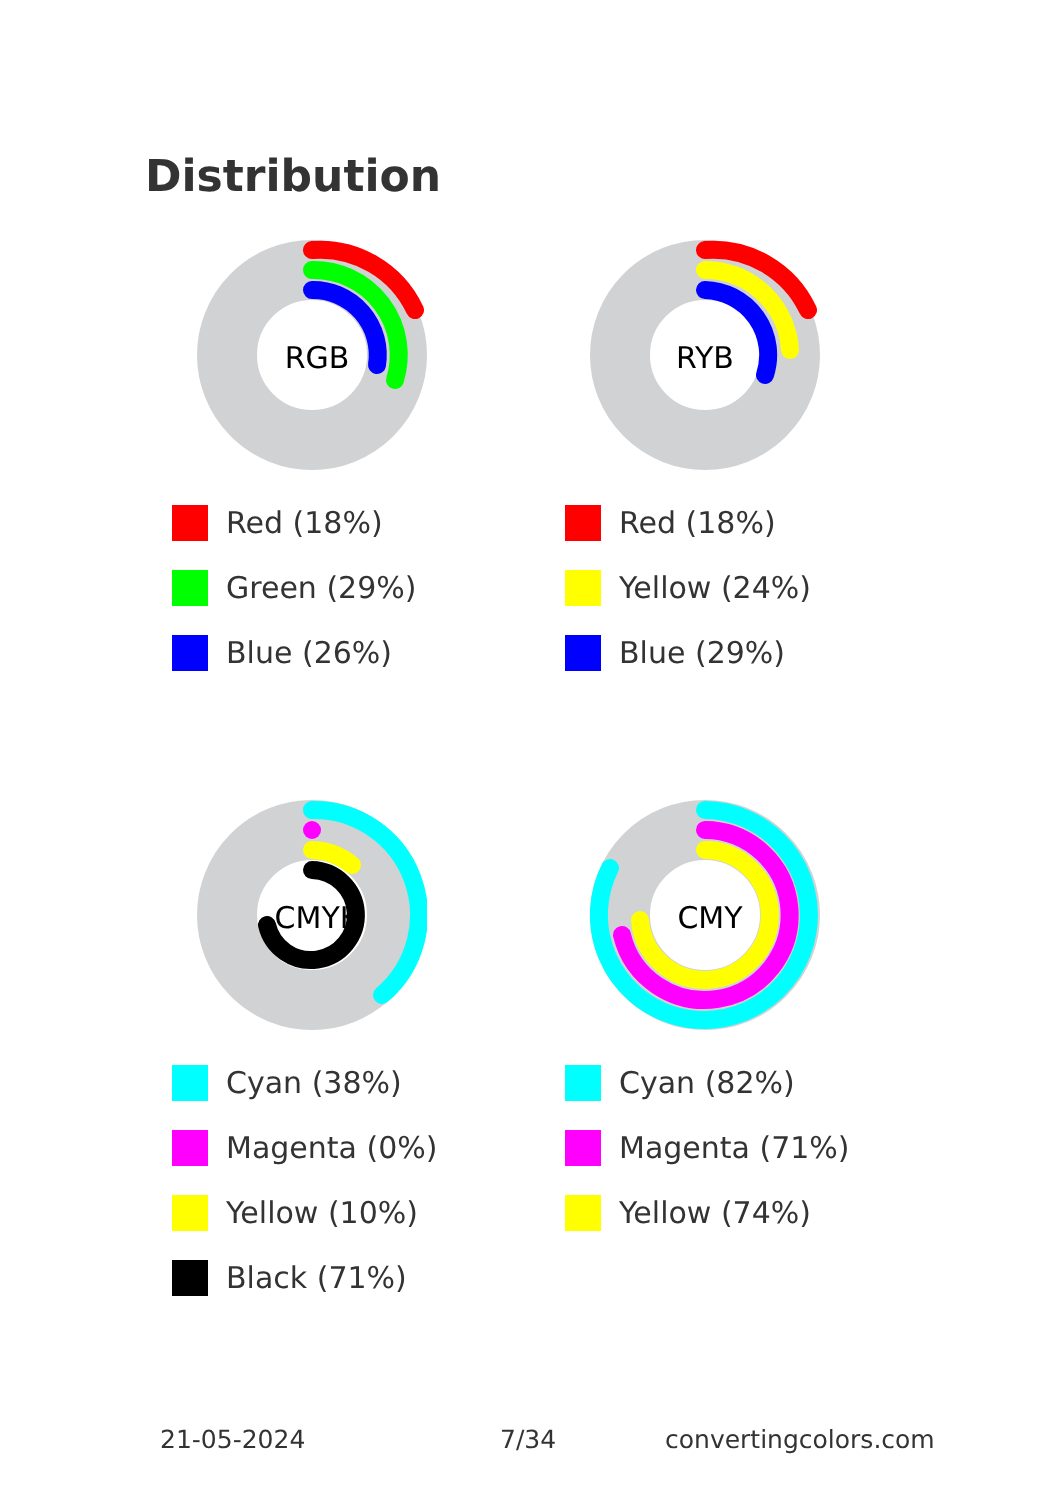Distribution
RGB
Red (18%)
Green (29%)
Blue (26%)
RYB
Red (18%)
Yellow (24%)
Blue (29%)
CMYK
Cyan (38%)
Magenta (0%)
Yellow (10%)
Black (71%)
CMY
Cyan (82%)
Magenta (71%)
Yellow (74%)
21-05-2024 7/34 convertingcolors.com